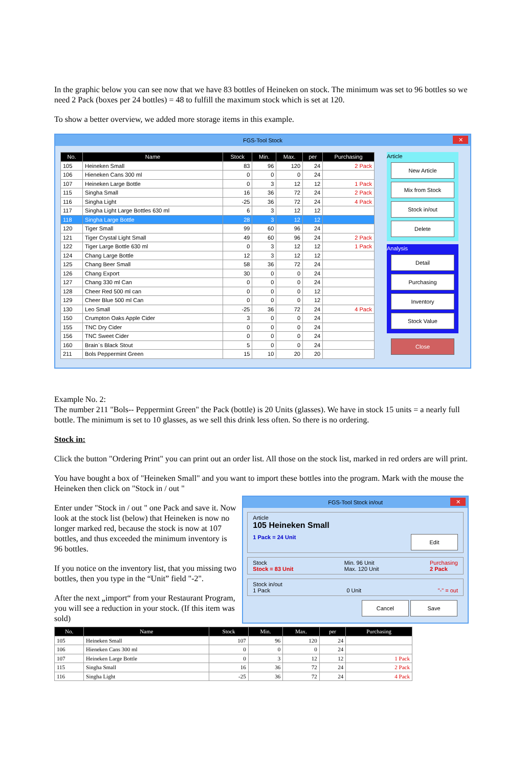In the graphic below you can see now that we have 83 bottles of Heineken on stock. The minimum was set to 96 bottles so we need 2 Pack (boxes per 24 bottles) = 48 to fulfill the maximum stock which is set at 120.
To show a better overview, we added more storage items in this example.
FGS-Tool Stock ✕
| No. | Name | Stock | Min. | Max. | per | Purchasing |
| --- | --- | --- | --- | --- | --- | --- |
| 105 | Heineken Small | 83 | 96 | 120 | 24 | 2 Pack |
| 106 | Hieneken Cans 300 ml | 0 | 0 | 0 | 24 | |
| 107 | Heineken Large Bottle | 0 | 3 | 12 | 12 | 1 Pack |
| 115 | Singha Small | 16 | 36 | 72 | 24 | 2 Pack |
| 116 | Singha Light | -25 | 36 | 72 | 24 | 4 Pack |
| 117 | Singha Light Large Bottles 630 ml | 6 | 3 | 12 | 12 | |
| 118 | Singha Large Bottle | 28 | 3 | 12 | 12 | |
| 120 | Tiger Small | 99 | 60 | 96 | 24 | |
| 121 | Tiger Crystal Light Small | 49 | 60 | 96 | 24 | 2 Pack |
| 122 | Tiger Large Bottle 630 ml | 0 | 3 | 12 | 12 | 1 Pack |
| 124 | Chang Large Bottle | 12 | 3 | 12 | 12 | |
| 125 | Chang Beer Small | 58 | 36 | 72 | 24 | |
| 126 | Chang Export | 30 | 0 | 0 | 24 | |
| 127 | Chang 330 ml Can | 0 | 0 | 0 | 24 | |
| 128 | Cheer Red 500 ml can | 0 | 0 | 0 | 12 | |
| 129 | Cheer Blue 500 ml Can | 0 | 0 | 0 | 12 | |
| 130 | Leo Small | -25 | 36 | 72 | 24 | 4 Pack |
| 150 | Crumpton Oaks Apple Cider | 3 | 0 | 0 | 24 | |
| 155 | TNC Dry Cider | 0 | 0 | 0 | 24 | |
| 156 | TNC Sweet Cider | 0 | 0 | 0 | 24 | |
| 160 | Brain`s Black Stout | 5 | 0 | 0 | 24 | |
| 211 | Bols Peppermint Green | 15 | 10 | 20 | 20 | |
Article
New Article
Mix from Stock
Stock in/out
Delete
Analysis
Detail
Purchasing
Inventory
Stock Value
Close
Example No. 2:
The number 211 "Bols-- Peppermint Green" the Pack (bottle) is 20 Units (glasses). We have in stock 15 units = a nearly full bottle. The minimum is set to 10 glasses, as we sell this drink less often. So there is no ordering.
Stock in:
Click the button "Ordering Print" you can print out an order list. All those on the stock list, marked in red orders are will print.
You have bought a box of "Heineken Small" and you want to import these bottles into the program. Mark with the mouse the Heineken then click on "Stock in / out "
Enter under "Stock in / out " one Pack and save it. Now look at the stock list (below) that Heineken is now no longer marked red, because the stock is now at 107 bottles, and thus exceeded the minimum inventory is 96 bottles.
If you notice on the inventory list, that you missing two bottles, then you type in the “Unit” field "-2".
After the next „import“ from your Restaurant Program, you will see a reduction in your stock. (If this item was sold)
FGS-Tool Stock in/out ✕
Article
105 Heineken Small
1 Pack = 24 Unit Edit
Stock
Stock = 83 Unit Min. 96 Unit
Max. 120 Unit Purchasing
2 Pack
Stock in/out
1 Pack 0 Unit "-" = out
Cancel Save
| No. | Name | Stock | Min. | Max. | per | Purchasing |
| --- | --- | --- | --- | --- | --- | --- |
| 105 | Heineken Small | 107 | 96 | 120 | 24 | |
| 106 | Hieneken Cans 300 ml | 0 | 0 | 0 | 24 | |
| 107 | Heineken Large Bottle | 0 | 3 | 12 | 12 | 1 Pack |
| 115 | Singha Small | 16 | 36 | 72 | 24 | 2 Pack |
| 116 | Singha Light | -25 | 36 | 72 | 24 | 4 Pack |